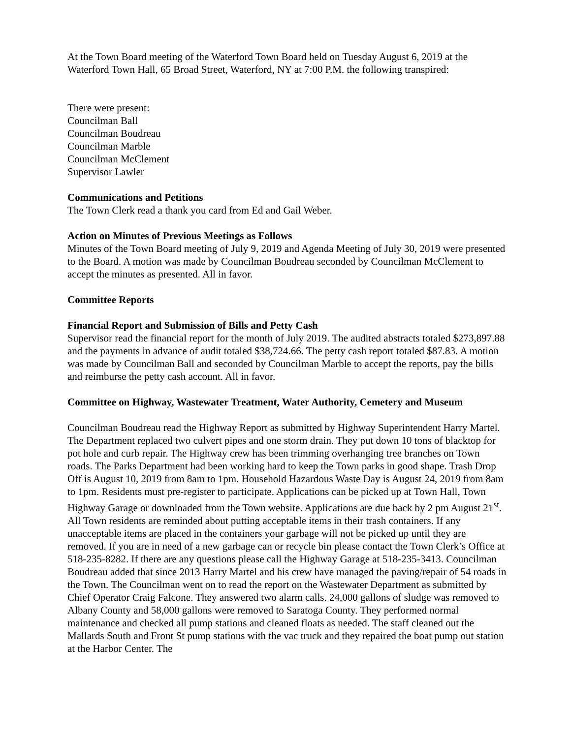At the Town Board meeting of the Waterford Town Board held on Tuesday August 6, 2019 at the Waterford Town Hall, 65 Broad Street, Waterford, NY at 7:00 P.M. the following transpired:
There were present:
Councilman Ball
Councilman Boudreau
Councilman Marble
Councilman McClement
Supervisor Lawler
Communications and Petitions
The Town Clerk read a thank you card from Ed and Gail Weber.
Action on Minutes of Previous Meetings as Follows
Minutes of the Town Board meeting of July 9, 2019 and Agenda Meeting of July 30, 2019 were presented to the Board. A motion was made by Councilman Boudreau seconded by Councilman McClement to accept the minutes as presented. All in favor.
Committee Reports
Financial Report and Submission of Bills and Petty Cash
Supervisor read the financial report for the month of July 2019. The audited abstracts totaled $273,897.88 and the payments in advance of audit totaled $38,724.66. The petty cash report totaled $87.83. A motion was made by Councilman Ball and seconded by Councilman Marble to accept the reports, pay the bills and reimburse the petty cash account. All in favor.
Committee on Highway, Wastewater Treatment, Water Authority, Cemetery and Museum
Councilman Boudreau read the Highway Report as submitted by Highway Superintendent Harry Martel. The Department replaced two culvert pipes and one storm drain. They put down 10 tons of blacktop for pot hole and curb repair. The Highway crew has been trimming overhanging tree branches on Town roads. The Parks Department had been working hard to keep the Town parks in good shape. Trash Drop Off is August 10, 2019 from 8am to 1pm. Household Hazardous Waste Day is August 24, 2019 from 8am to 1pm. Residents must pre-register to participate. Applications can be picked up at Town Hall, Town Highway Garage or downloaded from the Town website. Applications are due back by 2 pm August 21<sup>st</sup>. All Town residents are reminded about putting acceptable items in their trash containers. If any unacceptable items are placed in the containers your garbage will not be picked up until they are removed. If you are in need of a new garbage can or recycle bin please contact the Town Clerk’s Office at 518-235-8282. If there are any questions please call the Highway Garage at 518-235-3413. Councilman Boudreau added that since 2013 Harry Martel and his crew have managed the paving/repair of 54 roads in the Town. The Councilman went on to read the report on the Wastewater Department as submitted by Chief Operator Craig Falcone. They answered two alarm calls. 24,000 gallons of sludge was removed to Albany County and 58,000 gallons were removed to Saratoga County. They performed normal maintenance and checked all pump stations and cleaned floats as needed. The staff cleaned out the Mallards South and Front St pump stations with the vac truck and they repaired the boat pump out station at the Harbor Center. The